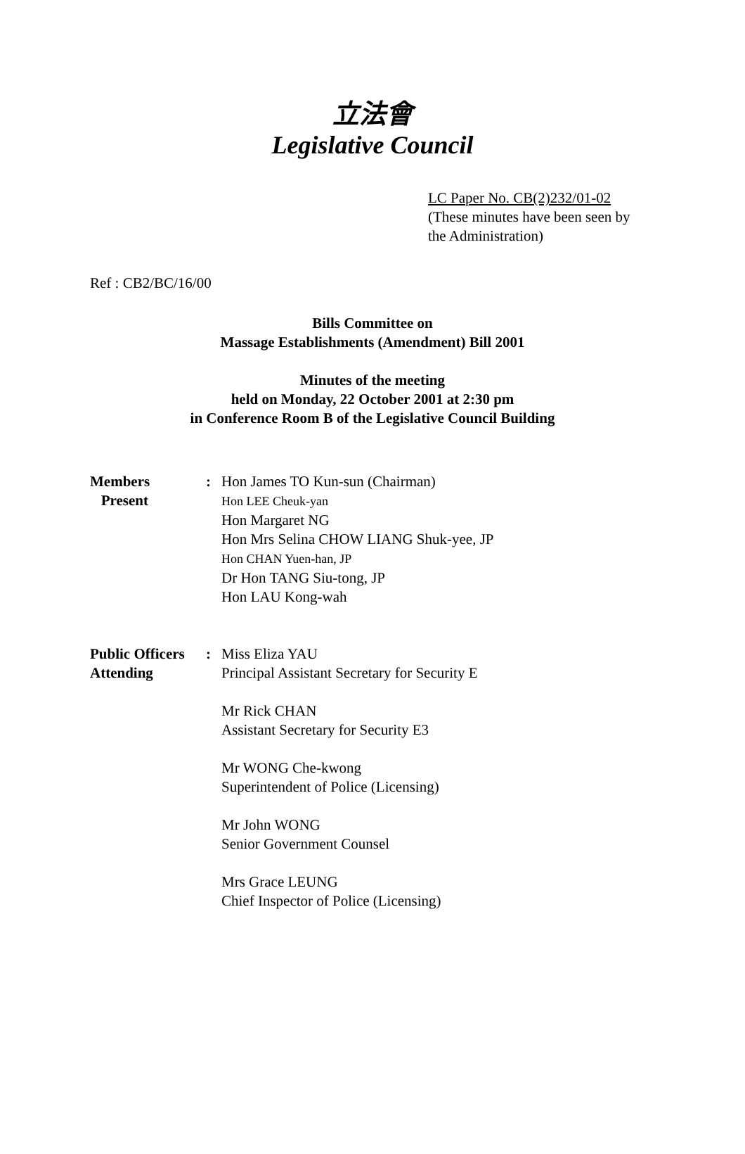立法會
Legislative Council
LC Paper No. CB(2)232/01-02
(These minutes have been seen by
the Administration)
Ref : CB2/BC/16/00
Bills Committee on
Massage Establishments (Amendment) Bill 2001
Minutes of the meeting
held on Monday, 22 October 2001 at 2:30 pm
in Conference Room B of the Legislative Council Building
Members
Present
: Hon James TO Kun-sun (Chairman)
Hon LEE Cheuk-yan
Hon Margaret NG
Hon Mrs Selina CHOW LIANG Shuk-yee, JP
Hon CHAN Yuen-han, JP
Dr Hon TANG Siu-tong, JP
Hon LAU Kong-wah
Public Officers
Attending
: Miss Eliza YAU
Principal Assistant Secretary for Security E
Mr Rick CHAN
Assistant Secretary for Security E3
Mr WONG Che-kwong
Superintendent of Police (Licensing)
Mr John WONG
Senior Government Counsel
Mrs Grace LEUNG
Chief Inspector of Police (Licensing)